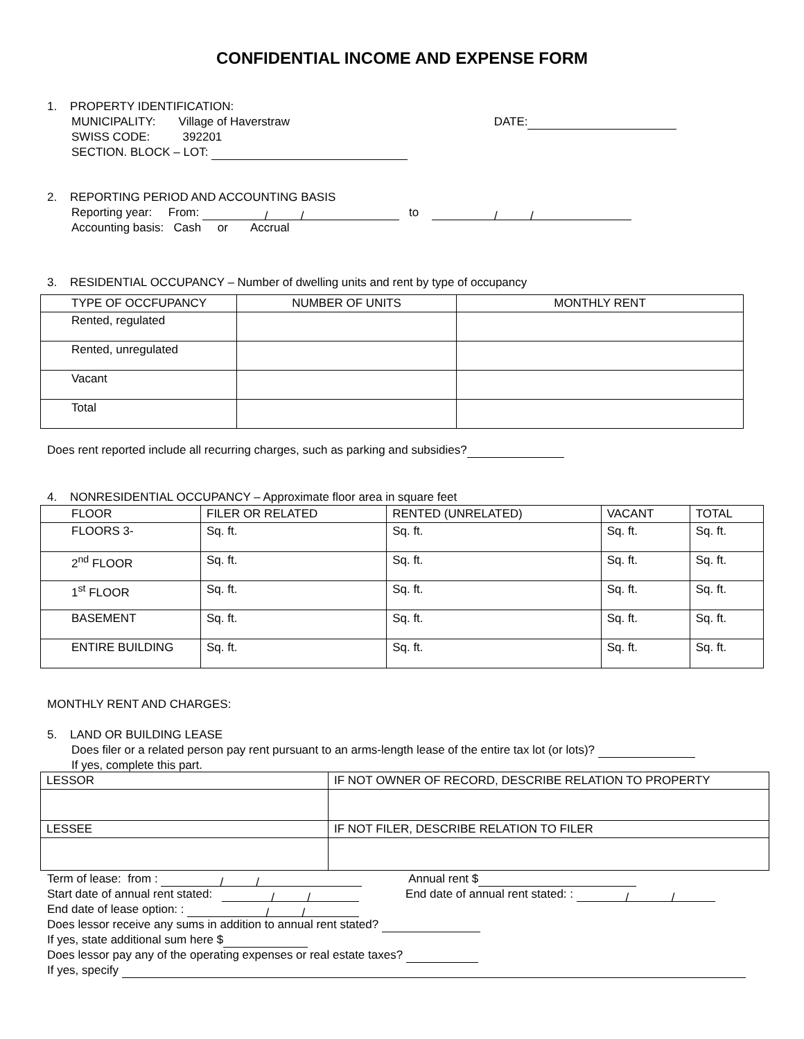CONFIDENTIAL INCOME AND EXPENSE FORM
1. PROPERTY IDENTIFICATION:
MUNICIPALITY: Village of Haverstraw DATE:
SWISS CODE: 392201
SECTION. BLOCK – LOT:
2. REPORTING PERIOD AND ACCOUNTING BASIS
Reporting year: From: / / to / /
Accounting basis: Cash or Accrual
3. RESIDENTIAL OCCUPANCY – Number of dwelling units and rent by type of occupancy
| TYPE OF OCCFUPANCY | NUMBER OF UNITS | MONTHLY RENT |
| --- | --- | --- |
| Rented, regulated | | |
| Rented, unregulated | | |
| Vacant | | |
| Total | | |
Does rent reported include all recurring charges, such as parking and subsidies?
4. NONRESIDENTIAL OCCUPANCY – Approximate floor area in square feet
| FLOOR | FILER OR RELATED | RENTED (UNRELATED) | VACANT | TOTAL |
| --- | --- | --- | --- | --- |
| FLOORS 3- | Sq. ft. | Sq. ft. | Sq. ft. | Sq. ft. |
| 2<sup>nd</sup> FLOOR | Sq. ft. | Sq. ft. | Sq. ft. | Sq. ft. |
| 1<sup>st</sup> FLOOR | Sq. ft. | Sq. ft. | Sq. ft. | Sq. ft. |
| BASEMENT | Sq. ft. | Sq. ft. | Sq. ft. | Sq. ft. |
| ENTIRE BUILDING | Sq. ft. | Sq. ft. | Sq. ft. | Sq. ft. |
MONTHLY RENT AND CHARGES:
5. LAND OR BUILDING LEASE
Does filer or a related person pay rent pursuant to an arms-length lease of the entire tax lot (or lots)?
If yes, complete this part.
| LESSOR | IF NOT OWNER OF RECORD, DESCRIBE RELATION TO PROPERTY |
| --- | --- |
| LESSEE | IF NOT FILER, DESCRIBE RELATION TO FILER |
Term of lease: from : / / Annual rent $
Start date of annual rent stated: / / End date of annual rent stated: : / /
End date of lease option: : / /
Does lessor receive any sums in addition to annual rent stated?
If yes, state additional sum here $
Does lessor pay any of the operating expenses or real estate taxes?
If yes, specify